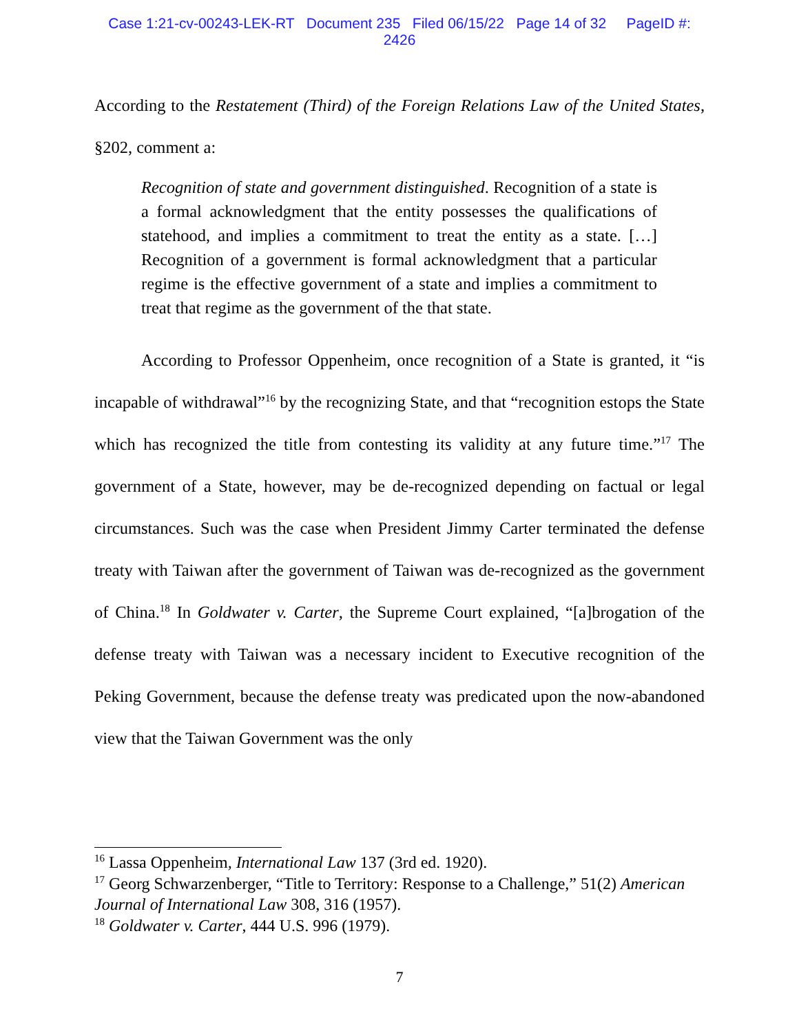Case 1:21-cv-00243-LEK-RT Document 235 Filed 06/15/22 Page 14 of 32 PageID #:
2426
According to the Restatement (Third) of the Foreign Relations Law of the United States, §202, comment a:
Recognition of state and government distinguished. Recognition of a state is a formal acknowledgment that the entity possesses the qualifications of statehood, and implies a commitment to treat the entity as a state. […] Recognition of a government is formal acknowledgment that a particular regime is the effective government of a state and implies a commitment to treat that regime as the government of the that state.
According to Professor Oppenheim, once recognition of a State is granted, it “is incapable of withdrawal”<sup>16</sup> by the recognizing State, and that “recognition estops the State which has recognized the title from contesting its validity at any future time.”<sup>17</sup> The government of a State, however, may be de-recognized depending on factual or legal circumstances. Such was the case when President Jimmy Carter terminated the defense treaty with Taiwan after the government of Taiwan was de-recognized as the government of China.<sup>18</sup> In Goldwater v. Carter, the Supreme Court explained, “[a]brogation of the defense treaty with Taiwan was a necessary incident to Executive recognition of the Peking Government, because the defense treaty was predicated upon the now-abandoned view that the Taiwan Government was the only
<sup>16</sup> Lassa Oppenheim, International Law 137 (3rd ed. 1920).
<sup>17</sup> Georg Schwarzenberger, “Title to Territory: Response to a Challenge,” 51(2) American Journal of International Law 308, 316 (1957).
<sup>18</sup> Goldwater v. Carter, 444 U.S. 996 (1979).
7